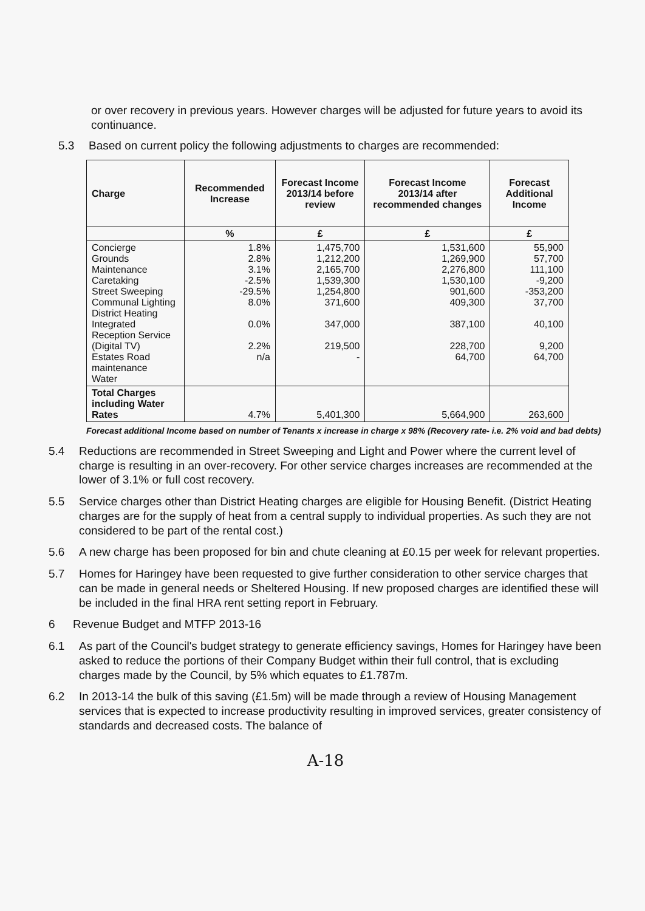or over recovery in previous years. However charges will be adjusted for future years to avoid its continuance.
5.3 Based on current policy the following adjustments to charges are recommended:
| Charge | Recommended Increase | Forecast Income 2013/14 before review | Forecast Income 2013/14 after recommended changes | Forecast Additional Income |
| --- | --- | --- | --- | --- |
| | % | £ | £ | £ |
| Concierge Grounds Maintenance Caretaking Street Sweeping Communal Lighting District Heating Integrated Reception Service (Digital TV) Estates Road maintenance Water | 1.8% 2.8% 3.1% -2.5% -29.5% 8.0% 0.0% 2.2% n/a | 1,475,700 1,212,200 2,165,700 1,539,300 1,254,800 371,600 347,000 219,500 - | 1,531,600 1,269,900 2,276,800 1,530,100 901,600 409,300 387,100 228,700 64,700 | 55,900 57,700 111,100 -9,200 -353,200 37,700 40,100 9,200 64,700 |
| Total Charges including Water Rates | 4.7% | 5,401,300 | 5,664,900 | 263,600 |
Forecast additional Income based on number of Tenants x increase in charge x 98% (Recovery rate- i.e. 2% void and bad debts)
5.4 Reductions are recommended in Street Sweeping and Light and Power where the current level of charge is resulting in an over-recovery. For other service charges increases are recommended at the lower of 3.1% or full cost recovery.
5.5 Service charges other than District Heating charges are eligible for Housing Benefit. (District Heating charges are for the supply of heat from a central supply to individual properties. As such they are not considered to be part of the rental cost.)
5.6 A new charge has been proposed for bin and chute cleaning at £0.15 per week for relevant properties.
5.7 Homes for Haringey have been requested to give further consideration to other service charges that can be made in general needs or Sheltered Housing. If new proposed charges are identified these will be included in the final HRA rent setting report in February.
6 Revenue Budget and MTFP 2013-16
6.1 As part of the Council's budget strategy to generate efficiency savings, Homes for Haringey have been asked to reduce the portions of their Company Budget within their full control, that is excluding charges made by the Council, by 5% which equates to £1.787m.
6.2 In 2013-14 the bulk of this saving (£1.5m) will be made through a review of Housing Management services that is expected to increase productivity resulting in improved services, greater consistency of standards and decreased costs. The balance of
A-18